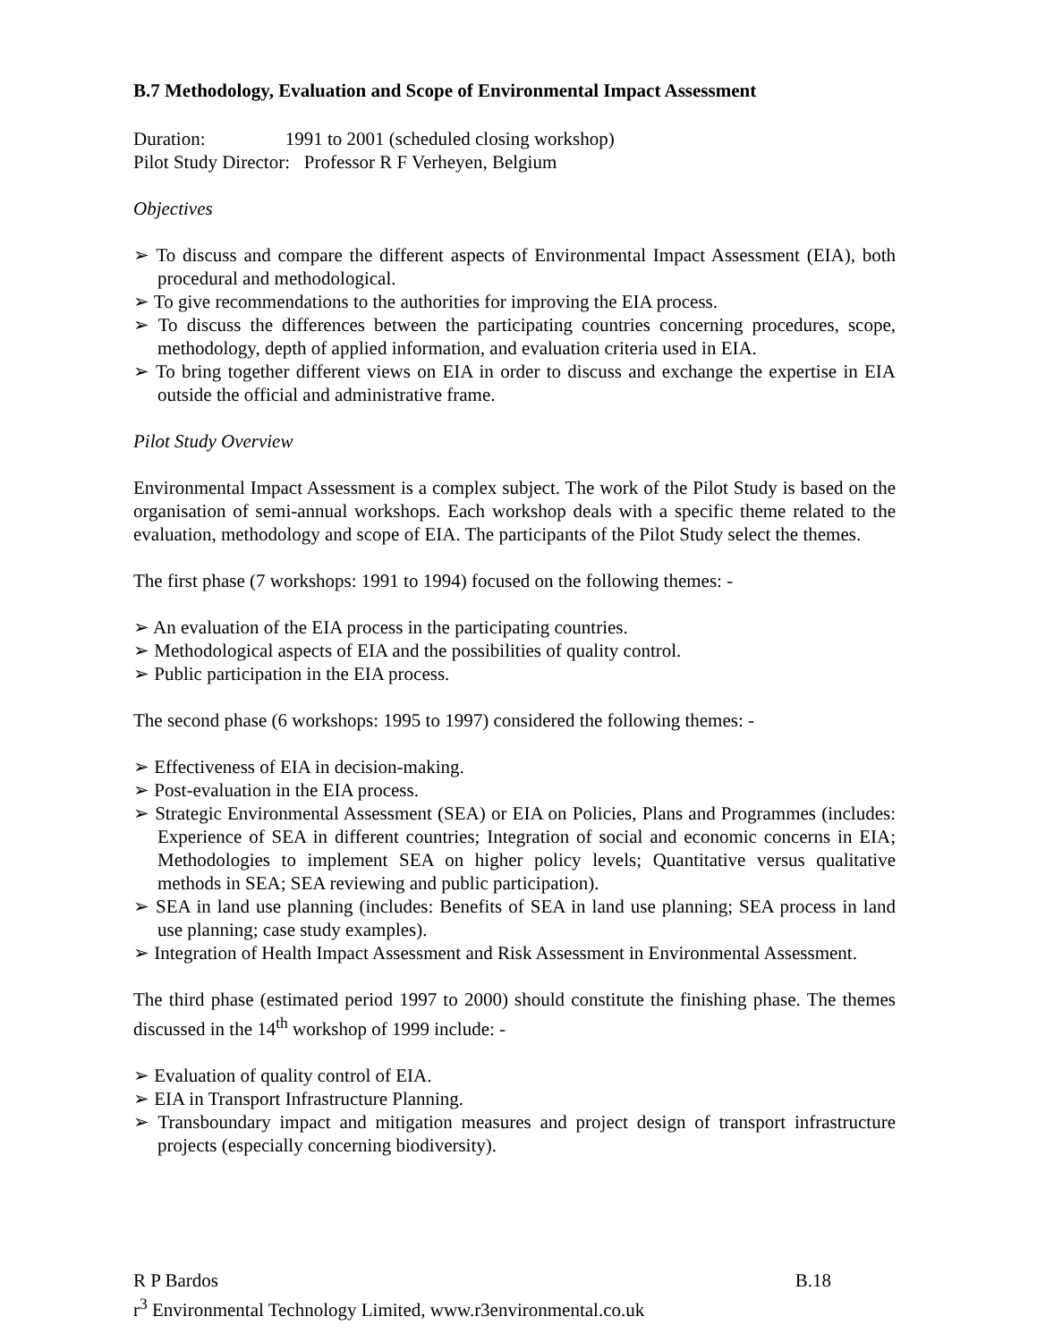B.7 Methodology, Evaluation and Scope of Environmental Impact Assessment
Duration: 1991 to 2001 (scheduled closing workshop)
Pilot Study Director: Professor R F Verheyen, Belgium
Objectives
➢ To discuss and compare the different aspects of Environmental Impact Assessment (EIA), both procedural and methodological.
➢ To give recommendations to the authorities for improving the EIA process.
➢ To discuss the differences between the participating countries concerning procedures, scope, methodology, depth of applied information, and evaluation criteria used in EIA.
➢ To bring together different views on EIA in order to discuss and exchange the expertise in EIA outside the official and administrative frame.
Pilot Study Overview
Environmental Impact Assessment is a complex subject. The work of the Pilot Study is based on the organisation of semi-annual workshops. Each workshop deals with a specific theme related to the evaluation, methodology and scope of EIA. The participants of the Pilot Study select the themes.
The first phase (7 workshops: 1991 to 1994) focused on the following themes: -
➢ An evaluation of the EIA process in the participating countries.
➢ Methodological aspects of EIA and the possibilities of quality control.
➢ Public participation in the EIA process.
The second phase (6 workshops: 1995 to 1997) considered the following themes: -
➢ Effectiveness of EIA in decision-making.
➢ Post-evaluation in the EIA process.
➢ Strategic Environmental Assessment (SEA) or EIA on Policies, Plans and Programmes (includes: Experience of SEA in different countries; Integration of social and economic concerns in EIA; Methodologies to implement SEA on higher policy levels; Quantitative versus qualitative methods in SEA; SEA reviewing and public participation).
➢ SEA in land use planning (includes: Benefits of SEA in land use planning; SEA process in land use planning; case study examples).
➢ Integration of Health Impact Assessment and Risk Assessment in Environmental Assessment.
The third phase (estimated period 1997 to 2000) should constitute the finishing phase. The themes discussed in the 14<sup>th</sup> workshop of 1999 include: -
➢ Evaluation of quality control of EIA.
➢ EIA in Transport Infrastructure Planning.
➢ Transboundary impact and mitigation measures and project design of transport infrastructure projects (especially concerning biodiversity).
R P Bardos B.18
r<sup>3</sup> Environmental Technology Limited, www.r3environmental.co.uk